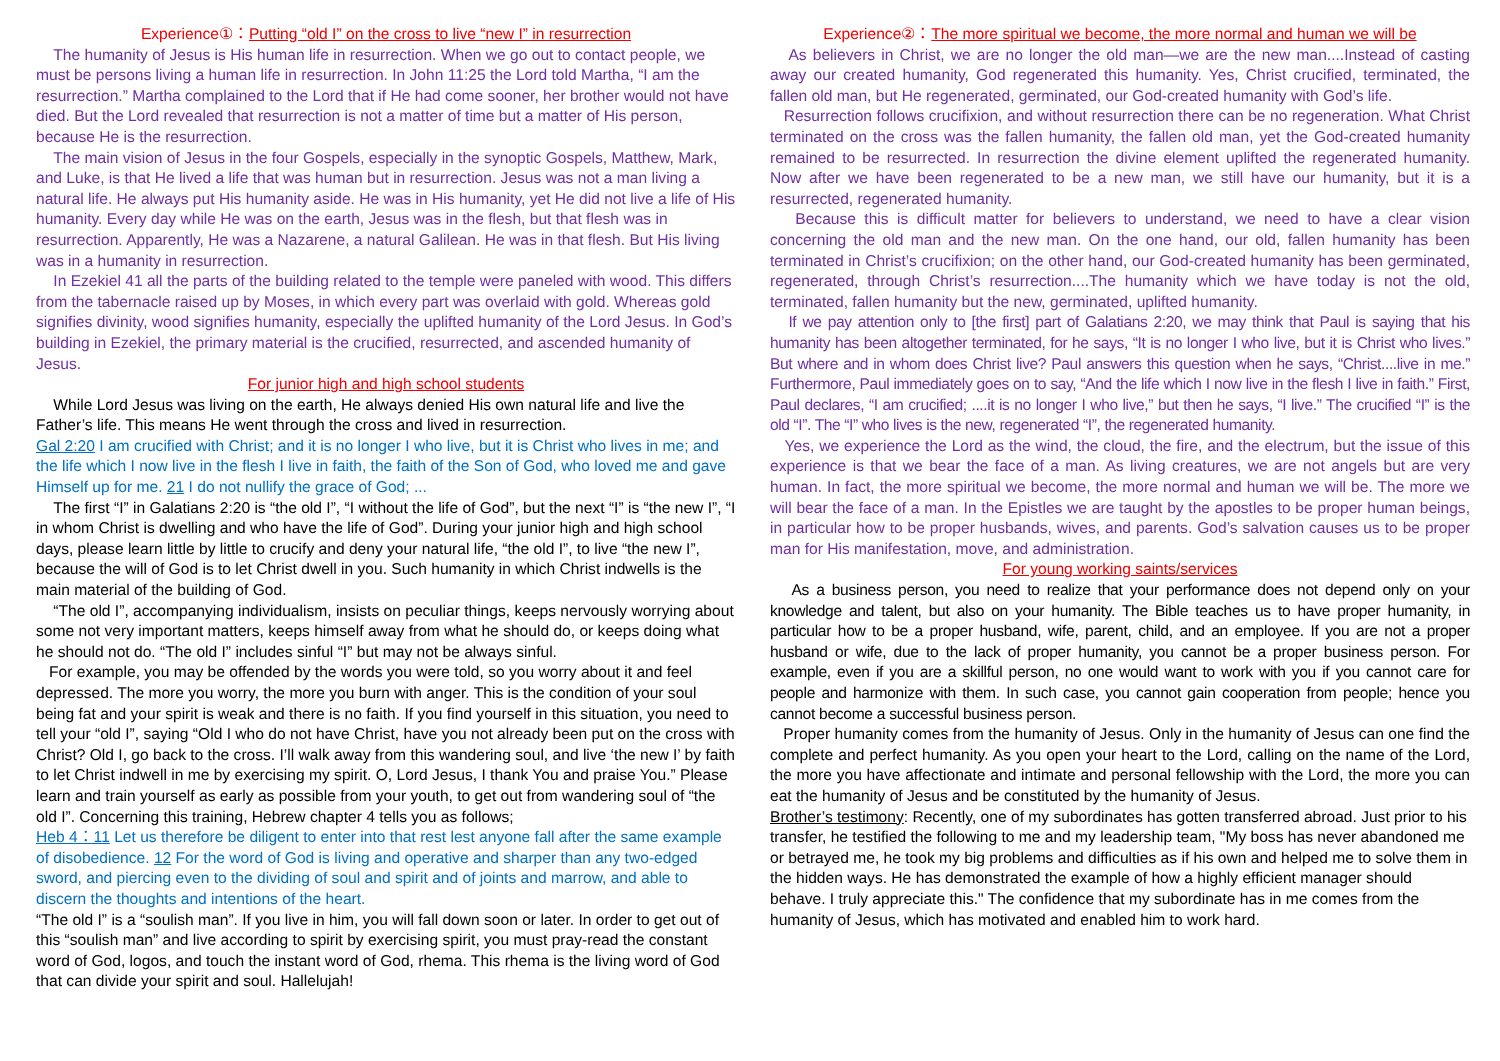Experience①：Putting “old I” on the cross to live “new I” in resurrection
The humanity of Jesus is His human life in resurrection. When we go out to contact people, we must be persons living a human life in resurrection. In John 11:25 the Lord told Martha, “I am the resurrection.” Martha complained to the Lord that if He had come sooner, her brother would not have died. But the Lord revealed that resurrection is not a matter of time but a matter of His person, because He is the resurrection.
The main vision of Jesus in the four Gospels, especially in the synoptic Gospels, Matthew, Mark, and Luke, is that He lived a life that was human but in resurrection. Jesus was not a man living a natural life. He always put His humanity aside. He was in His humanity, yet He did not live a life of His humanity. Every day while He was on the earth, Jesus was in the flesh, but that flesh was in resurrection. Apparently, He was a Nazarene, a natural Galilean. He was in that flesh. But His living was in a humanity in resurrection.
In Ezekiel 41 all the parts of the building related to the temple were paneled with wood. This differs from the tabernacle raised up by Moses, in which every part was overlaid with gold. Whereas gold signifies divinity, wood signifies humanity, especially the uplifted humanity of the Lord Jesus. In God’s building in Ezekiel, the primary material is the crucified, resurrected, and ascended humanity of Jesus.
For junior high and high school students
While Lord Jesus was living on the earth, He always denied His own natural life and live the Father’s life. This means He went through the cross and lived in resurrection.
Gal 2:20 I am crucified with Christ; and it is no longer I who live, but it is Christ who lives in me; and the life which I now live in the flesh I live in faith, the faith of the Son of God, who loved me and gave Himself up for me. 21 I do not nullify the grace of God; ...
The first “I” in Galatians 2:20 is “the old I”, “I without the life of God”, but the next “I” is “the new I”, “I in whom Christ is dwelling and who have the life of God”. During your junior high and high school days, please learn little by little to crucify and deny your natural life, “the old I”, to live “the new I”, because the will of God is to let Christ dwell in you. Such humanity in which Christ indwells is the main material of the building of God.
“The old I”, accompanying individualism, insists on peculiar things, keeps nervously worrying about some not very important matters, keeps himself away from what he should do, or keeps doing what he should not do. “The old I” includes sinful “I” but may not be always sinful.
For example, you may be offended by the words you were told, so you worry about it and feel depressed. The more you worry, the more you burn with anger. This is the condition of your soul being fat and your spirit is weak and there is no faith. If you find yourself in this situation, you need to tell your “old I”, saying “Old I who do not have Christ, have you not already been put on the cross with Christ? Old I, go back to the cross. I’ll walk away from this wandering soul, and live ‘the new I’ by faith to let Christ indwell in me by exercising my spirit. O, Lord Jesus, I thank You and praise You.” Please learn and train yourself as early as possible from your youth, to get out from wandering soul of “the old I”. Concerning this training, Hebrew chapter 4 tells you as follows;
Heb 4：11 Let us therefore be diligent to enter into that rest lest anyone fall after the same example of disobedience. 12 For the word of God is living and operative and sharper than any two-edged sword, and piercing even to the dividing of soul and spirit and of joints and marrow, and able to discern the thoughts and intentions of the heart.
“The old I” is a “soulish man”. If you live in him, you will fall down soon or later. In order to get out of this “soulish man” and live according to spirit by exercising spirit, you must pray-read the constant word of God, logos, and touch the instant word of God, rhema. This rhema is the living word of God that can divide your spirit and soul. Hallelujah!
Experience②：The more spiritual we become, the more normal and human we will be
As believers in Christ, we are no longer the old man—we are the new man....Instead of casting away our created humanity, God regenerated this humanity. Yes, Christ crucified, terminated, the fallen old man, but He regenerated, germinated, our God-created humanity with God’s life.
Resurrection follows crucifixion, and without resurrection there can be no regeneration. What Christ terminated on the cross was the fallen humanity, the fallen old man, yet the God-created humanity remained to be resurrected. In resurrection the divine element uplifted the regenerated humanity. Now after we have been regenerated to be a new man, we still have our humanity, but it is a resurrected, regenerated humanity.
Because this is difficult matter for believers to understand, we need to have a clear vision concerning the old man and the new man. On the one hand, our old, fallen humanity has been terminated in Christ’s crucifixion; on the other hand, our God-created humanity has been germinated, regenerated, through Christ’s resurrection....The humanity which we have today is not the old, terminated, fallen humanity but the new, germinated, uplifted humanity.
If we pay attention only to [the first] part of Galatians 2:20, we may think that Paul is saying that his humanity has been altogether terminated, for he says, “It is no longer I who live, but it is Christ who lives.” But where and in whom does Christ live? Paul answers this question when he says, “Christ....live in me.” Furthermore, Paul immediately goes on to say, “And the life which I now live in the flesh I live in faith.” First, Paul declares, “I am crucified; ....it is no longer I who live,” but then he says, “I live.” The crucified “I” is the old “I”. The “I” who lives is the new, regenerated “I”, the regenerated humanity.
Yes, we experience the Lord as the wind, the cloud, the fire, and the electrum, but the issue of this experience is that we bear the face of a man. As living creatures, we are not angels but are very human. In fact, the more spiritual we become, the more normal and human we will be. The more we will bear the face of a man. In the Epistles we are taught by the apostles to be proper human beings, in particular how to be proper husbands, wives, and parents. God’s salvation causes us to be proper man for His manifestation, move, and administration.
For young working saints/services
As a business person, you need to realize that your performance does not depend only on your knowledge and talent, but also on your humanity. The Bible teaches us to have proper humanity, in particular how to be a proper husband, wife, parent, child, and an employee. If you are not a proper husband or wife, due to the lack of proper humanity, you cannot be a proper business person. For example, even if you are a skillful person, no one would want to work with you if you cannot care for people and harmonize with them. In such case, you cannot gain cooperation from people; hence you cannot become a successful business person.
Proper humanity comes from the humanity of Jesus. Only in the humanity of Jesus can one find the complete and perfect humanity. As you open your heart to the Lord, calling on the name of the Lord, the more you have affectionate and intimate and personal fellowship with the Lord, the more you can eat the humanity of Jesus and be constituted by the humanity of Jesus.
Brother’s testimony: Recently, one of my subordinates has gotten transferred abroad. Just prior to his transfer, he testified the following to me and my leadership team, "My boss has never abandoned me or betrayed me, he took my big problems and difficulties as if his own and helped me to solve them in the hidden ways. He has demonstrated the example of how a highly efficient manager should behave. I truly appreciate this." The confidence that my subordinate has in me comes from the humanity of Jesus, which has motivated and enabled him to work hard.